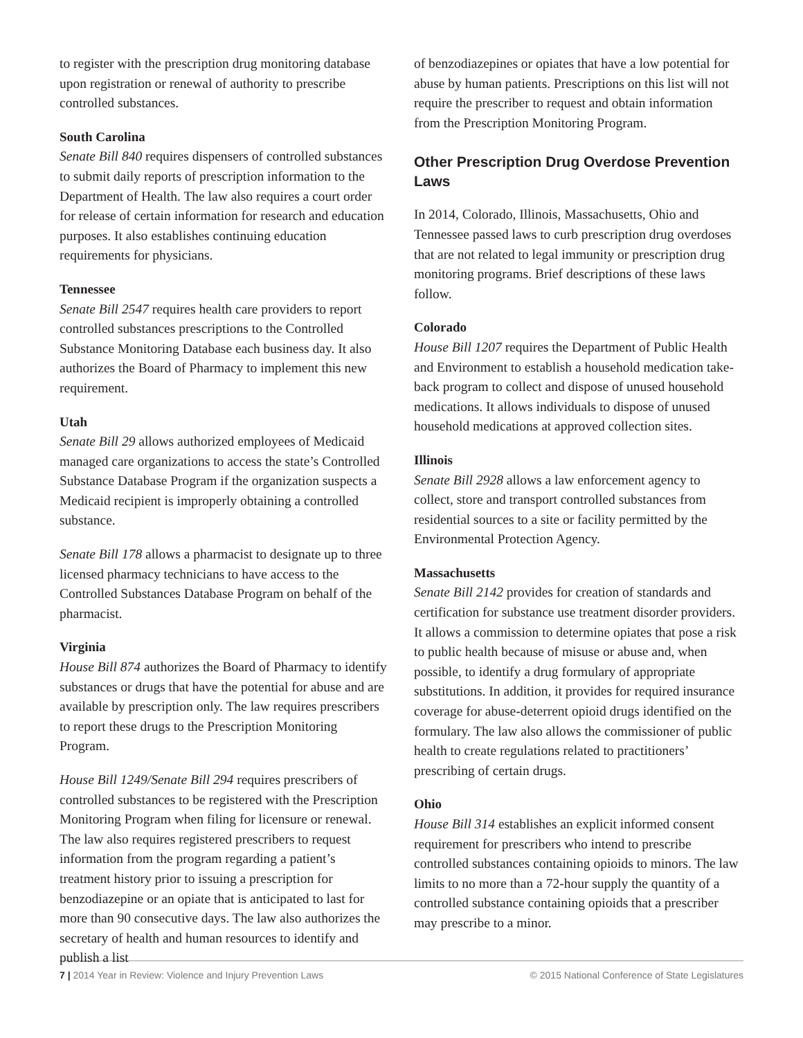to register with the prescription drug monitoring database upon registration or renewal of authority to prescribe controlled substances.
South Carolina
Senate Bill 840 requires dispensers of controlled substances to submit daily reports of prescription information to the Department of Health. The law also requires a court order for release of certain information for research and education purposes. It also establishes continuing education requirements for physicians.
Tennessee
Senate Bill 2547 requires health care providers to report controlled substances prescriptions to the Controlled Substance Monitoring Database each business day. It also authorizes the Board of Pharmacy to implement this new requirement.
Utah
Senate Bill 29 allows authorized employees of Medicaid managed care organizations to access the state’s Controlled Substance Database Program if the organization suspects a Medicaid recipient is improperly obtaining a controlled substance.
Senate Bill 178 allows a pharmacist to designate up to three licensed pharmacy technicians to have access to the Controlled Substances Database Program on behalf of the pharmacist.
Virginia
House Bill 874 authorizes the Board of Pharmacy to identify substances or drugs that have the potential for abuse and are available by prescription only. The law requires prescribers to report these drugs to the Prescription Monitoring Program.
House Bill 1249/Senate Bill 294 requires prescribers of controlled substances to be registered with the Prescription Monitoring Program when filing for licensure or renewal. The law also requires registered prescribers to request information from the program regarding a patient’s treatment history prior to issuing a prescription for benzodiazepine or an opiate that is anticipated to last for more than 90 consecutive days. The law also authorizes the secretary of health and human resources to identify and publish a list
of benzodiazepines or opiates that have a low potential for abuse by human patients. Prescriptions on this list will not require the prescriber to request and obtain information from the Prescription Monitoring Program.
Other Prescription Drug Overdose Prevention Laws
In 2014, Colorado, Illinois, Massachusetts, Ohio and Tennessee passed laws to curb prescription drug overdoses that are not related to legal immunity or prescription drug monitoring programs. Brief descriptions of these laws follow.
Colorado
House Bill 1207 requires the Department of Public Health and Environment to establish a household medication take-back program to collect and dispose of unused household medications. It allows individuals to dispose of unused household medications at approved collection sites.
Illinois
Senate Bill 2928 allows a law enforcement agency to collect, store and transport controlled substances from residential sources to a site or facility permitted by the Environmental Protection Agency.
Massachusetts
Senate Bill 2142 provides for creation of standards and certification for substance use treatment disorder providers. It allows a commission to determine opiates that pose a risk to public health because of misuse or abuse and, when possible, to identify a drug formulary of appropriate substitutions. In addition, it provides for required insurance coverage for abuse-deterrent opioid drugs identified on the formulary. The law also allows the commissioner of public health to create regulations related to practitioners’ prescribing of certain drugs.
Ohio
House Bill 314 establishes an explicit informed consent requirement for prescribers who intend to prescribe controlled substances containing opioids to minors. The law limits to no more than a 72-hour supply the quantity of a controlled substance containing opioids that a prescriber may prescribe to a minor.
7 | 2014 Year in Review: Violence and Injury Prevention Laws © 2015 National Conference of State Legislatures